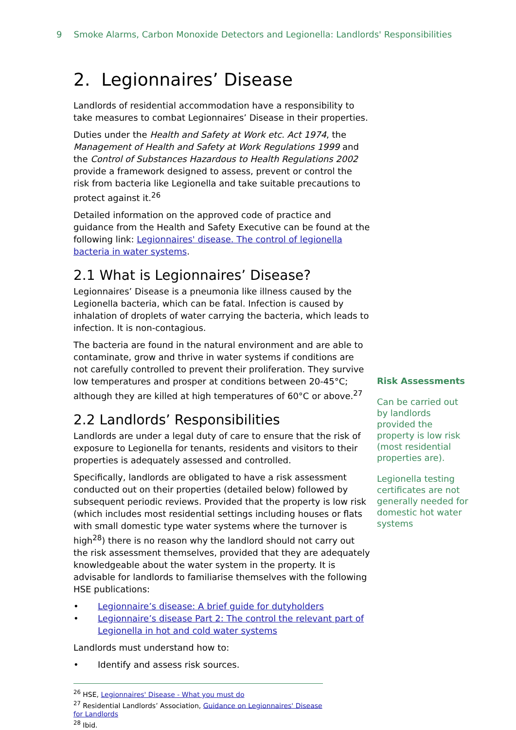9 Smoke Alarms, Carbon Monoxide Detectors and Legionella: Landlords' Responsibilities
2. Legionnaires’ Disease
Landlords of residential accommodation have a responsibility to take measures to combat Legionnaires’ Disease in their properties.
Duties under the Health and Safety at Work etc. Act 1974, the Management of Health and Safety at Work Regulations 1999 and the Control of Substances Hazardous to Health Regulations 2002 provide a framework designed to assess, prevent or control the risk from bacteria like Legionella and take suitable precautions to protect against it.<sup>26</sup>
Detailed information on the approved code of practice and guidance from the Health and Safety Executive can be found at the following link: Legionnaires' disease. The control of legionella bacteria in water systems.
2.1 What is Legionnaires’ Disease?
Legionnaires’ Disease is a pneumonia like illness caused by the Legionella bacteria, which can be fatal. Infection is caused by inhalation of droplets of water carrying the bacteria, which leads to infection. It is non-contagious.
The bacteria are found in the natural environment and are able to contaminate, grow and thrive in water systems if conditions are not carefully controlled to prevent their proliferation. They survive low temperatures and prosper at conditions between 20-45°C; although they are killed at high temperatures of 60°C or above.<sup>27</sup>
2.2 Landlords’ Responsibilities
Landlords are under a legal duty of care to ensure that the risk of exposure to Legionella for tenants, residents and visitors to their properties is adequately assessed and controlled.
Specifically, landlords are obligated to have a risk assessment conducted out on their properties (detailed below) followed by subsequent periodic reviews. Provided that the property is low risk (which includes most residential settings including houses or flats with small domestic type water systems where the turnover is high<sup>28</sup>) there is no reason why the landlord should not carry out the risk assessment themselves, provided that they are adequately knowledgeable about the water system in the property. It is advisable for landlords to familiarise themselves with the following HSE publications:
• Legionnaire’s disease: A brief guide for dutyholders
• Legionnaire’s disease Part 2: The control the relevant part of Legionella in hot and cold water systems
Landlords must understand how to:
• Identify and assess risk sources.
<sup>26</sup> HSE, Legionnaires' Disease - What you must do
<sup>27</sup> Residential Landlords’ Association, Guidance on Legionnaires' Disease for Landlords
<sup>28</sup> Ibid.
Risk Assessments
Can be carried out by landlords provided the property is low risk (most residential properties are).
Legionella testing certificates are not generally needed for domestic hot water systems